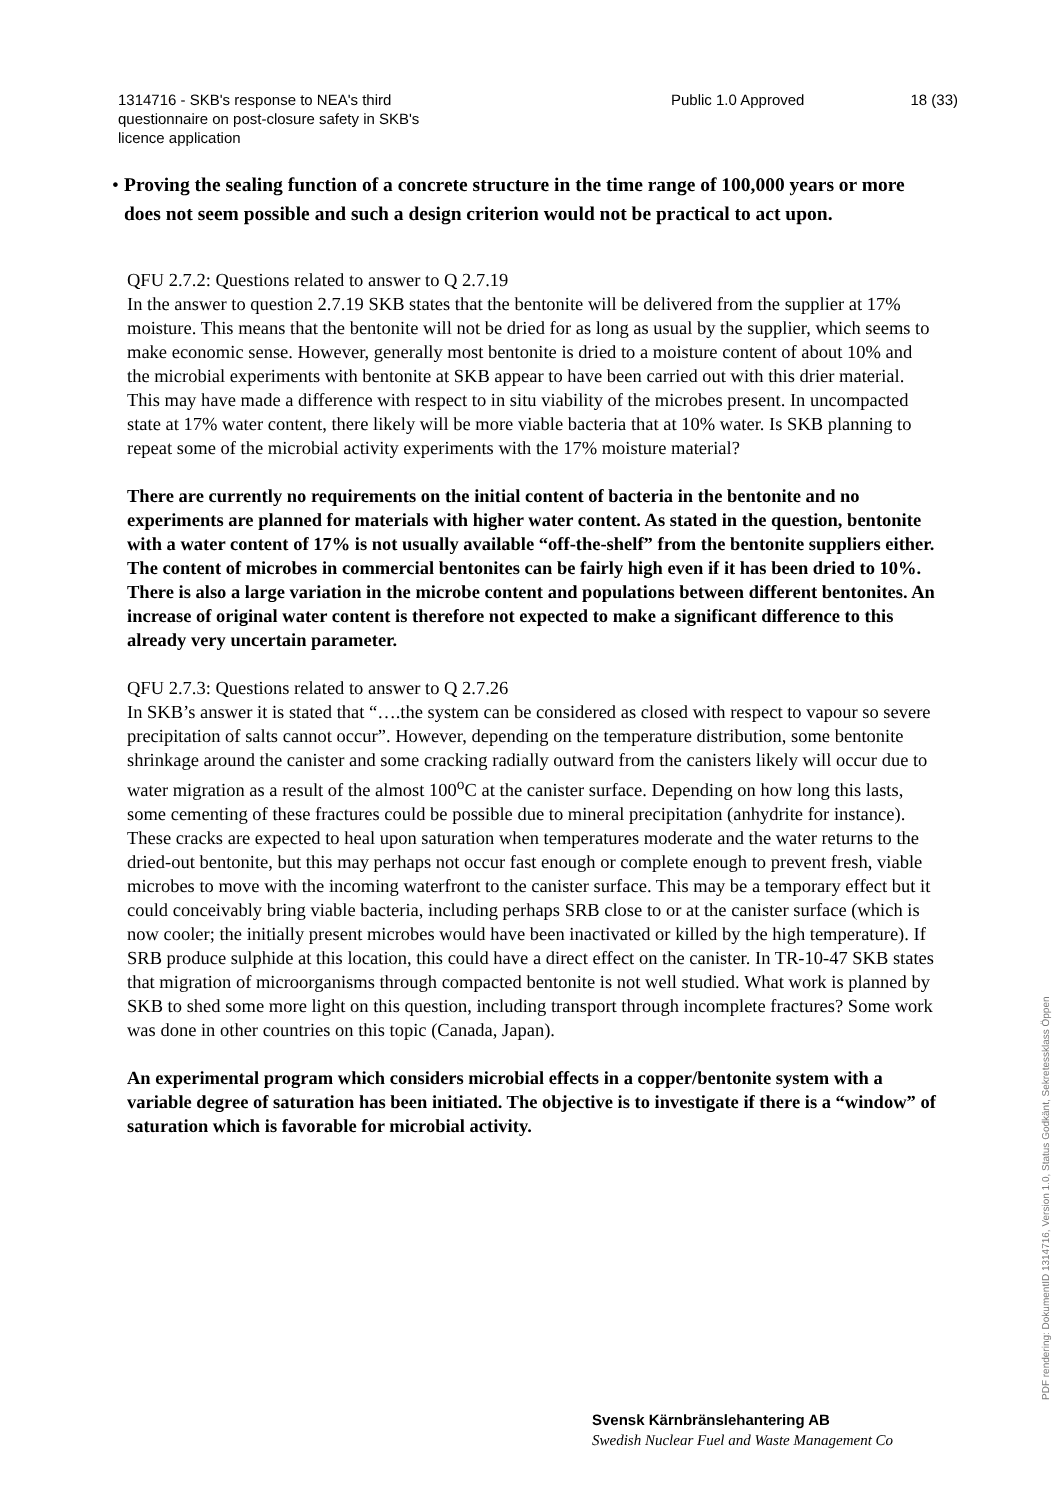1314716 - SKB's response to NEA's third questionnaire on post-closure safety in SKB's licence application
Public 1.0 Approved 18 (33)
• Proving the sealing function of a concrete structure in the time range of 100,000 years or more does not seem possible and such a design criterion would not be practical to act upon.
QFU 2.7.2: Questions related to answer to Q 2.7.19
In the answer to question 2.7.19 SKB states that the bentonite will be delivered from the supplier at 17% moisture. This means that the bentonite will not be dried for as long as usual by the supplier, which seems to make economic sense. However, generally most bentonite is dried to a moisture content of about 10% and the microbial experiments with bentonite at SKB appear to have been carried out with this drier material. This may have made a difference with respect to in situ viability of the microbes present. In uncompacted state at 17% water content, there likely will be more viable bacteria that at 10% water. Is SKB planning to repeat some of the microbial activity experiments with the 17% moisture material?
There are currently no requirements on the initial content of bacteria in the bentonite and no experiments are planned for materials with higher water content. As stated in the question, bentonite with a water content of 17% is not usually available “off-the-shelf” from the bentonite suppliers either. The content of microbes in commercial bentonites can be fairly high even if it has been dried to 10%. There is also a large variation in the microbe content and populations between different bentonites. An increase of original water content is therefore not expected to make a significant difference to this already very uncertain parameter.
QFU 2.7.3: Questions related to answer to Q 2.7.26
In SKB’s answer it is stated that “….the system can be considered as closed with respect to vapour so severe precipitation of salts cannot occur”. However, depending on the temperature distribution, some bentonite shrinkage around the canister and some cracking radially outward from the canisters likely will occur due to water migration as a result of the almost 100<sup>o</sup>C at the canister surface. Depending on how long this lasts, some cementing of these fractures could be possible due to mineral precipitation (anhydrite for instance). These cracks are expected to heal upon saturation when temperatures moderate and the water returns to the dried-out bentonite, but this may perhaps not occur fast enough or complete enough to prevent fresh, viable microbes to move with the incoming waterfront to the canister surface. This may be a temporary effect but it could conceivably bring viable bacteria, including perhaps SRB close to or at the canister surface (which is now cooler; the initially present microbes would have been inactivated or killed by the high temperature). If SRB produce sulphide at this location, this could have a direct effect on the canister. In TR-10-47 SKB states that migration of microorganisms through compacted bentonite is not well studied. What work is planned by SKB to shed some more light on this question, including transport through incomplete fractures? Some work was done in other countries on this topic (Canada, Japan).
An experimental program which considers microbial effects in a copper/bentonite system with a variable degree of saturation has been initiated. The objective is to investigate if there is a “window” of saturation which is favorable for microbial activity.
Svensk Kärnbränslehantering AB
Swedish Nuclear Fuel and Waste Management Co
PDF rendering: DokumentID 1314716, Version 1.0, Status Godkänt, Sekretessklass Öppen